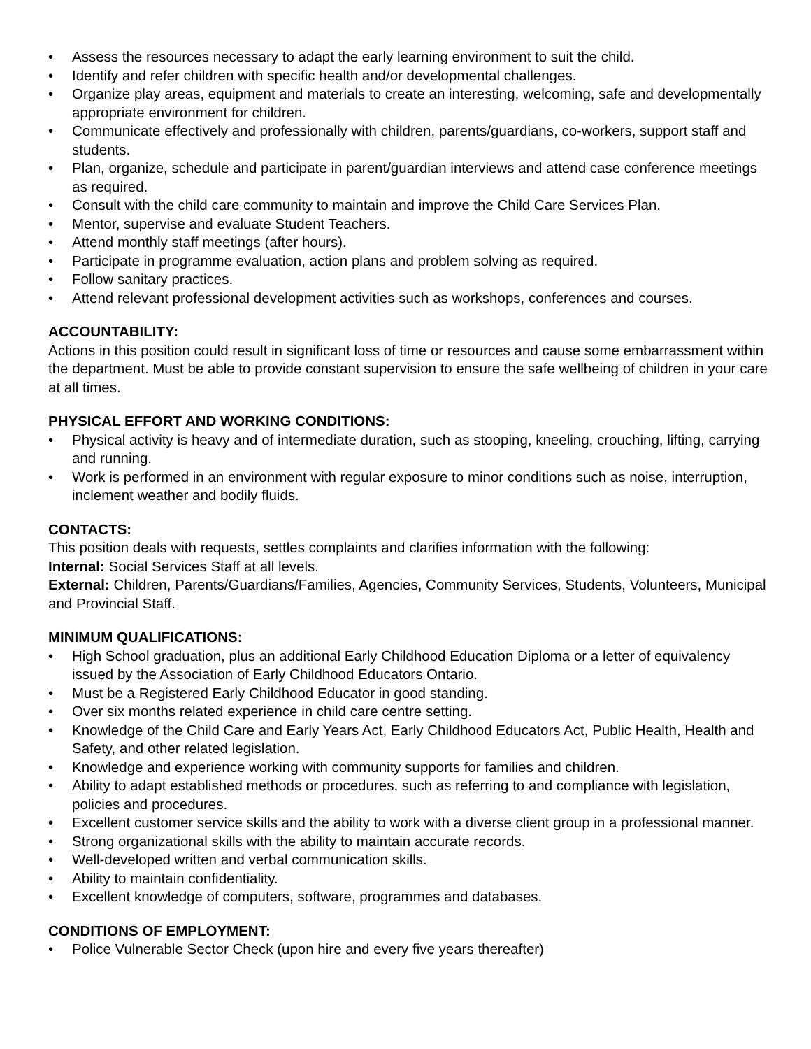• Assess the resources necessary to adapt the early learning environment to suit the child.
• Identify and refer children with specific health and/or developmental challenges.
• Organize play areas, equipment and materials to create an interesting, welcoming, safe and developmentally appropriate environment for children.
• Communicate effectively and professionally with children, parents/guardians, co-workers, support staff and students.
• Plan, organize, schedule and participate in parent/guardian interviews and attend case conference meetings as required.
• Consult with the child care community to maintain and improve the Child Care Services Plan.
• Mentor, supervise and evaluate Student Teachers.
• Attend monthly staff meetings (after hours).
• Participate in programme evaluation, action plans and problem solving as required.
• Follow sanitary practices.
• Attend relevant professional development activities such as workshops, conferences and courses.
ACCOUNTABILITY:
Actions in this position could result in significant loss of time or resources and cause some embarrassment within the department. Must be able to provide constant supervision to ensure the safe wellbeing of children in your care at all times.
PHYSICAL EFFORT AND WORKING CONDITIONS:
• Physical activity is heavy and of intermediate duration, such as stooping, kneeling, crouching, lifting, carrying and running.
• Work is performed in an environment with regular exposure to minor conditions such as noise, interruption, inclement weather and bodily fluids.
CONTACTS:
This position deals with requests, settles complaints and clarifies information with the following:
Internal: Social Services Staff at all levels.
External: Children, Parents/Guardians/Families, Agencies, Community Services, Students, Volunteers, Municipal and Provincial Staff.
MINIMUM QUALIFICATIONS:
• High School graduation, plus an additional Early Childhood Education Diploma or a letter of equivalency issued by the Association of Early Childhood Educators Ontario.
• Must be a Registered Early Childhood Educator in good standing.
• Over six months related experience in child care centre setting.
• Knowledge of the Child Care and Early Years Act, Early Childhood Educators Act, Public Health, Health and Safety, and other related legislation.
• Knowledge and experience working with community supports for families and children.
• Ability to adapt established methods or procedures, such as referring to and compliance with legislation, policies and procedures.
• Excellent customer service skills and the ability to work with a diverse client group in a professional manner.
• Strong organizational skills with the ability to maintain accurate records.
• Well-developed written and verbal communication skills.
• Ability to maintain confidentiality.
• Excellent knowledge of computers, software, programmes and databases.
CONDITIONS OF EMPLOYMENT:
• Police Vulnerable Sector Check (upon hire and every five years thereafter)